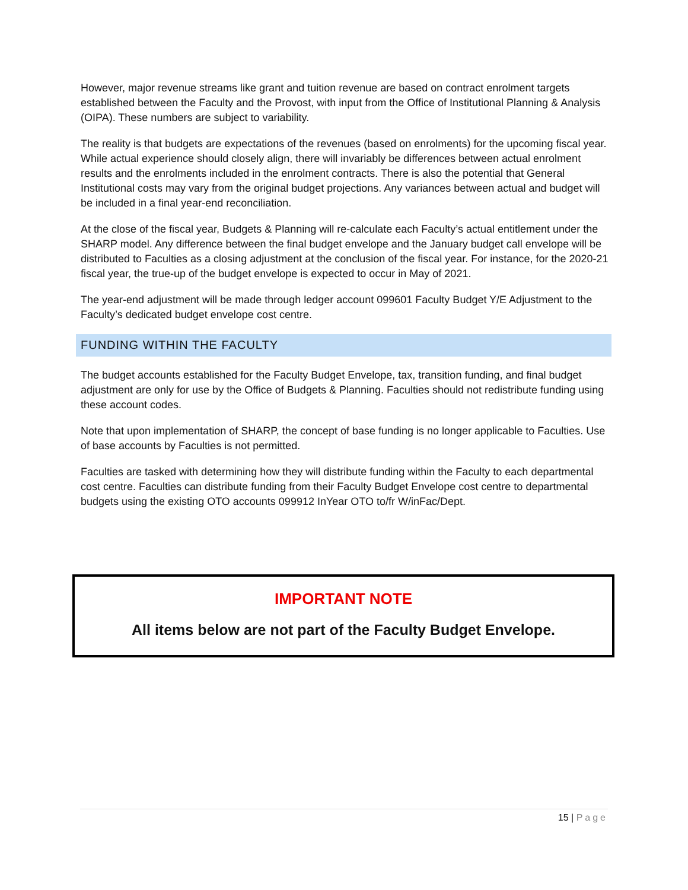However, major revenue streams like grant and tuition revenue are based on contract enrolment targets established between the Faculty and the Provost, with input from the Office of Institutional Planning & Analysis (OIPA). These numbers are subject to variability.
The reality is that budgets are expectations of the revenues (based on enrolments) for the upcoming fiscal year. While actual experience should closely align, there will invariably be differences between actual enrolment results and the enrolments included in the enrolment contracts. There is also the potential that General Institutional costs may vary from the original budget projections. Any variances between actual and budget will be included in a final year-end reconciliation.
At the close of the fiscal year, Budgets & Planning will re-calculate each Faculty’s actual entitlement under the SHARP model. Any difference between the final budget envelope and the January budget call envelope will be distributed to Faculties as a closing adjustment at the conclusion of the fiscal year. For instance, for the 2020-21 fiscal year, the true-up of the budget envelope is expected to occur in May of 2021.
The year-end adjustment will be made through ledger account 099601 Faculty Budget Y/E Adjustment to the Faculty’s dedicated budget envelope cost centre.
FUNDING WITHIN THE FACULTY
The budget accounts established for the Faculty Budget Envelope, tax, transition funding, and final budget adjustment are only for use by the Office of Budgets & Planning. Faculties should not redistribute funding using these account codes.
Note that upon implementation of SHARP, the concept of base funding is no longer applicable to Faculties. Use of base accounts by Faculties is not permitted.
Faculties are tasked with determining how they will distribute funding within the Faculty to each departmental cost centre. Faculties can distribute funding from their Faculty Budget Envelope cost centre to departmental budgets using the existing OTO accounts 099912 InYear OTO to/fr W/inFac/Dept.
IMPORTANT NOTE
All items below are not part of the Faculty Budget Envelope.
15 | Page